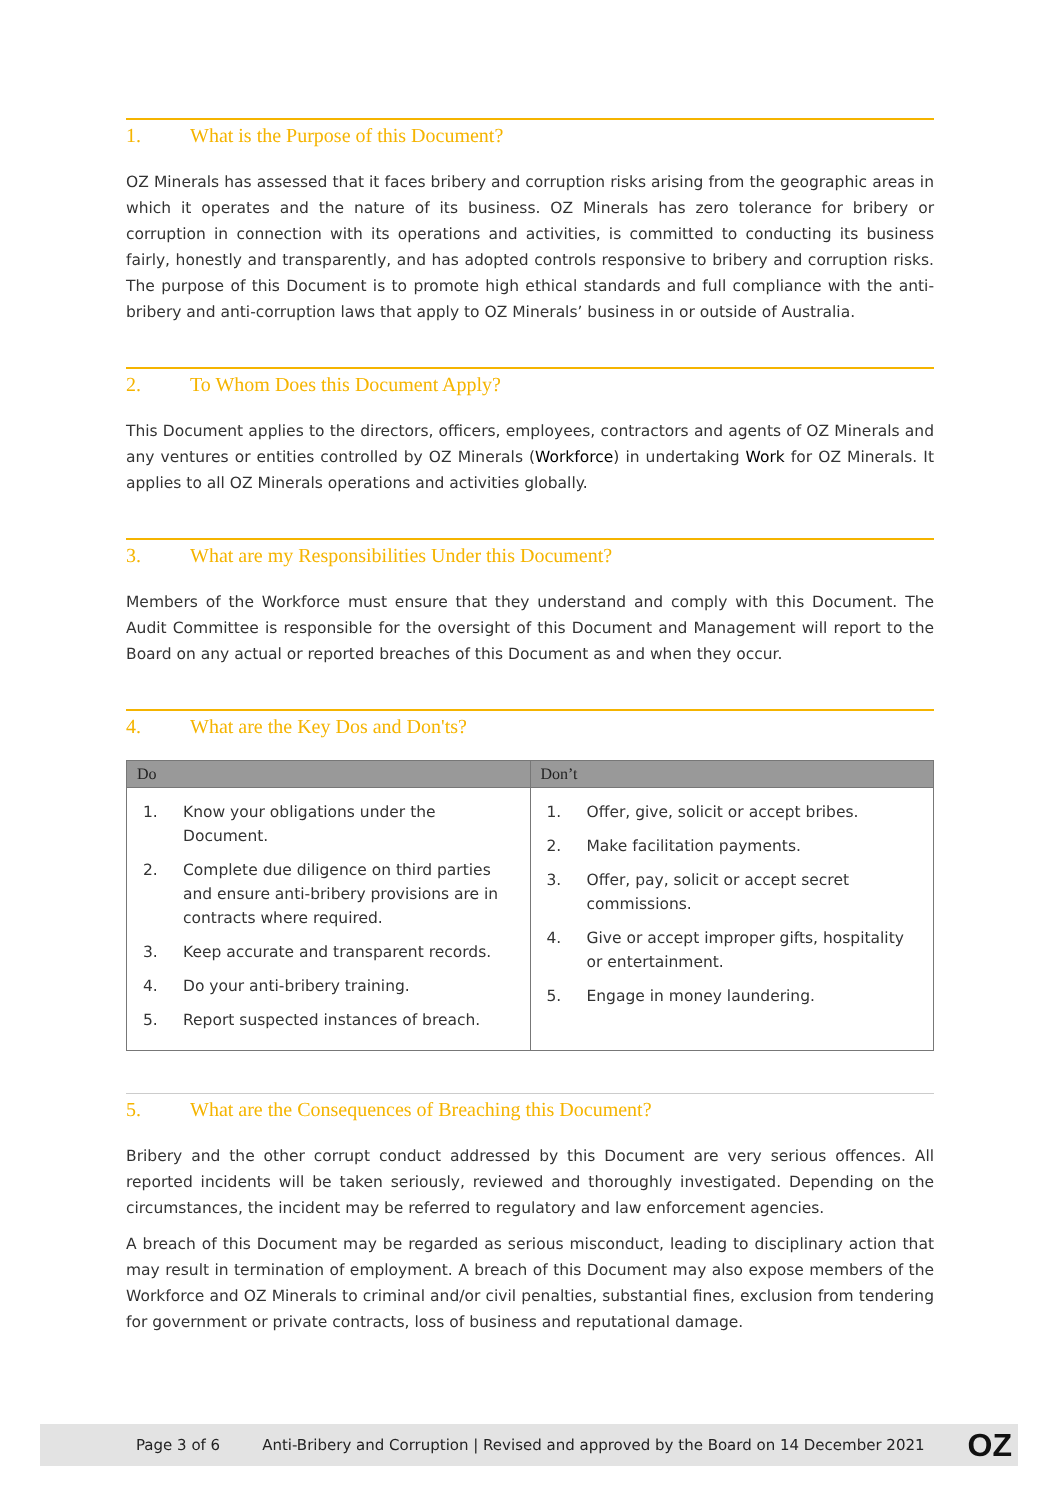1. What is the Purpose of this Document?
OZ Minerals has assessed that it faces bribery and corruption risks arising from the geographic areas in which it operates and the nature of its business. OZ Minerals has zero tolerance for bribery or corruption in connection with its operations and activities, is committed to conducting its business fairly, honestly and transparently, and has adopted controls responsive to bribery and corruption risks. The purpose of this Document is to promote high ethical standards and full compliance with the anti-bribery and anti-corruption laws that apply to OZ Minerals’ business in or outside of Australia.
2. To Whom Does this Document Apply?
This Document applies to the directors, officers, employees, contractors and agents of OZ Minerals and any ventures or entities controlled by OZ Minerals (Workforce) in undertaking Work for OZ Minerals. It applies to all OZ Minerals operations and activities globally.
3. What are my Responsibilities Under this Document?
Members of the Workforce must ensure that they understand and comply with this Document. The Audit Committee is responsible for the oversight of this Document and Management will report to the Board on any actual or reported breaches of this Document as and when they occur.
4. What are the Key Dos and Don'ts?
| Do | Don’t |
| --- | --- |
| 1. Know your obligations under the Document. 2. Complete due diligence on third parties and ensure anti-bribery provisions are in contracts where required. 3. Keep accurate and transparent records. 4. Do your anti-bribery training. 5. Report suspected instances of breach. | 1. Offer, give, solicit or accept bribes. 2. Make facilitation payments. 3. Offer, pay, solicit or accept secret commissions. 4. Give or accept improper gifts, hospitality or entertainment. 5. Engage in money laundering. |
5. What are the Consequences of Breaching this Document?
Bribery and the other corrupt conduct addressed by this Document are very serious offences. All reported incidents will be taken seriously, reviewed and thoroughly investigated. Depending on the circumstances, the incident may be referred to regulatory and law enforcement agencies.
A breach of this Document may be regarded as serious misconduct, leading to disciplinary action that may result in termination of employment. A breach of this Document may also expose members of the Workforce and OZ Minerals to criminal and/or civil penalties, substantial fines, exclusion from tendering for government or private contracts, loss of business and reputational damage.
Page 3 of 6 Anti-Bribery and Corruption | Revised and approved by the Board on 14 December 2021 OZ